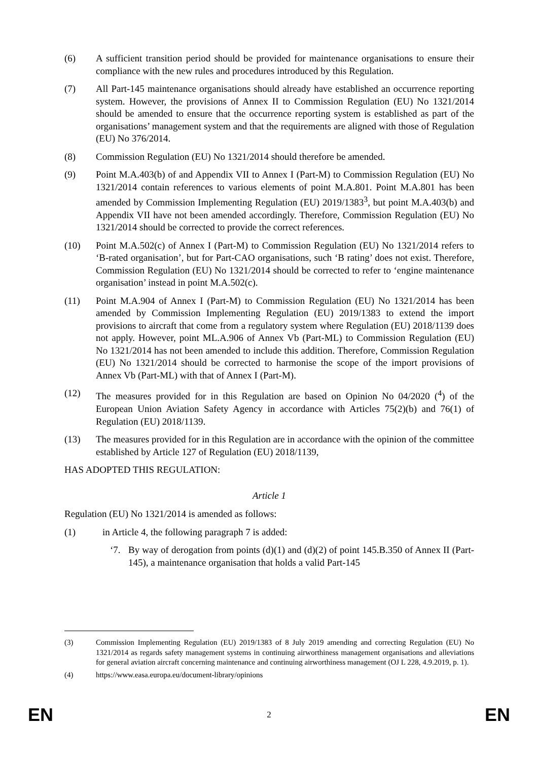(6) A sufficient transition period should be provided for maintenance organisations to ensure their compliance with the new rules and procedures introduced by this Regulation.
(7) All Part-145 maintenance organisations should already have established an occurrence reporting system. However, the provisions of Annex II to Commission Regulation (EU) No 1321/2014 should be amended to ensure that the occurrence reporting system is established as part of the organisations’ management system and that the requirements are aligned with those of Regulation (EU) No 376/2014.
(8) Commission Regulation (EU) No 1321/2014 should therefore be amended.
(9) Point M.A.403(b) of and Appendix VII to Annex I (Part-M) to Commission Regulation (EU) No 1321/2014 contain references to various elements of point M.A.801. Point M.A.801 has been amended by Commission Implementing Regulation (EU) 2019/1383<sup>3</sup>, but point M.A.403(b) and Appendix VII have not been amended accordingly. Therefore, Commission Regulation (EU) No 1321/2014 should be corrected to provide the correct references.
(10) Point M.A.502(c) of Annex I (Part-M) to Commission Regulation (EU) No 1321/2014 refers to ‘B-rated organisation’, but for Part-CAO organisations, such ‘B rating’ does not exist. Therefore, Commission Regulation (EU) No 1321/2014 should be corrected to refer to ‘engine maintenance organisation’ instead in point M.A.502(c).
(11) Point M.A.904 of Annex I (Part-M) to Commission Regulation (EU) No 1321/2014 has been amended by Commission Implementing Regulation (EU) 2019/1383 to extend the import provisions to aircraft that come from a regulatory system where Regulation (EU) 2018/1139 does not apply. However, point ML.A.906 of Annex Vb (Part-ML) to Commission Regulation (EU) No 1321/2014 has not been amended to include this addition. Therefore, Commission Regulation (EU) No 1321/2014 should be corrected to harmonise the scope of the import provisions of Annex Vb (Part-ML) with that of Annex I (Part-M).
(12) The measures provided for in this Regulation are based on Opinion No 04/2020 (<sup>4</sup>) of the European Union Aviation Safety Agency in accordance with Articles 75(2)(b) and 76(1) of Regulation (EU) 2018/1139.
(13) The measures provided for in this Regulation are in accordance with the opinion of the committee established by Article 127 of Regulation (EU) 2018/1139,
HAS ADOPTED THIS REGULATION:
Article 1
Regulation (EU) No 1321/2014 is amended as follows:
(1) in Article 4, the following paragraph 7 is added:
‘7. By way of derogation from points (d)(1) and (d)(2) of point 145.B.350 of Annex II (Part-145), a maintenance organisation that holds a valid Part-145
(3) Commission Implementing Regulation (EU) 2019/1383 of 8 July 2019 amending and correcting Regulation (EU) No 1321/2014 as regards safety management systems in continuing airworthiness management organisations and alleviations for general aviation aircraft concerning maintenance and continuing airworthiness management (OJ L 228, 4.9.2019, p. 1).
(4) https://www.easa.europa.eu/document-library/opinions
EN 2 EN